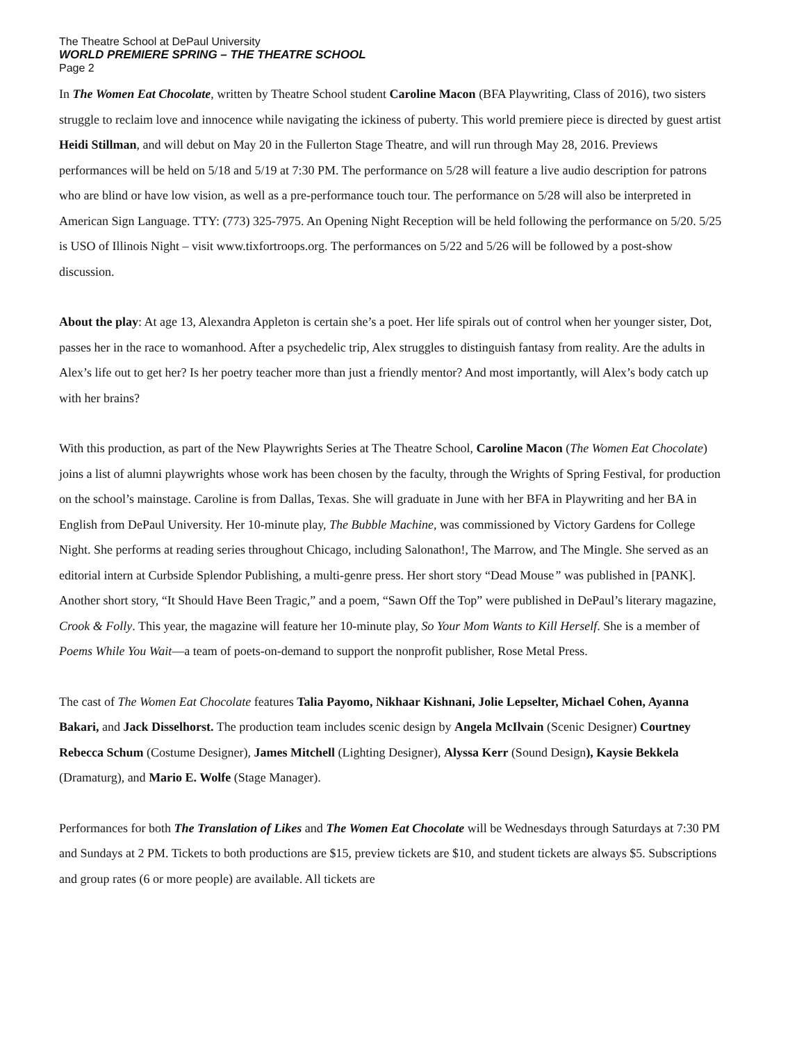The Theatre School at DePaul University
WORLD PREMIERE SPRING – THE THEATRE SCHOOL
Page 2
In The Women Eat Chocolate, written by Theatre School student Caroline Macon (BFA Playwriting, Class of 2016), two sisters struggle to reclaim love and innocence while navigating the ickiness of puberty. This world premiere piece is directed by guest artist Heidi Stillman, and will debut on May 20 in the Fullerton Stage Theatre, and will run through May 28, 2016. Previews performances will be held on 5/18 and 5/19 at 7:30 PM. The performance on 5/28 will feature a live audio description for patrons who are blind or have low vision, as well as a pre-performance touch tour. The performance on 5/28 will also be interpreted in American Sign Language. TTY: (773) 325-7975. An Opening Night Reception will be held following the performance on 5/20. 5/25 is USO of Illinois Night – visit www.tixfortroops.org. The performances on 5/22 and 5/26 will be followed by a post-show discussion.
About the play: At age 13, Alexandra Appleton is certain she’s a poet. Her life spirals out of control when her younger sister, Dot, passes her in the race to womanhood. After a psychedelic trip, Alex struggles to distinguish fantasy from reality. Are the adults in Alex’s life out to get her? Is her poetry teacher more than just a friendly mentor? And most importantly, will Alex’s body catch up with her brains?
With this production, as part of the New Playwrights Series at The Theatre School, Caroline Macon (The Women Eat Chocolate) joins a list of alumni playwrights whose work has been chosen by the faculty, through the Wrights of Spring Festival, for production on the school’s mainstage. Caroline is from Dallas, Texas. She will graduate in June with her BFA in Playwriting and her BA in English from DePaul University. Her 10-minute play, The Bubble Machine, was commissioned by Victory Gardens for College Night. She performs at reading series throughout Chicago, including Salonathon!, The Marrow, and The Mingle. She served as an editorial intern at Curbside Splendor Publishing, a multi-genre press. Her short story “Dead Mouse” was published in [PANK]. Another short story, “It Should Have Been Tragic,” and a poem, “Sawn Off the Top” were published in DePaul’s literary magazine, Crook & Folly. This year, the magazine will feature her 10-minute play, So Your Mom Wants to Kill Herself. She is a member of Poems While You Wait—a team of poets-on-demand to support the nonprofit publisher, Rose Metal Press.
The cast of The Women Eat Chocolate features Talia Payomo, Nikhaar Kishnani, Jolie Lepselter, Michael Cohen, Ayanna Bakari, and Jack Disselhorst. The production team includes scenic design by Angela McIlvain (Scenic Designer) Courtney Rebecca Schum (Costume Designer), James Mitchell (Lighting Designer), Alyssa Kerr (Sound Design), Kaysie Bekkela (Dramaturg), and Mario E. Wolfe (Stage Manager).
Performances for both The Translation of Likes and The Women Eat Chocolate will be Wednesdays through Saturdays at 7:30 PM and Sundays at 2 PM. Tickets to both productions are $15, preview tickets are $10, and student tickets are always $5. Subscriptions and group rates (6 or more people) are available. All tickets are